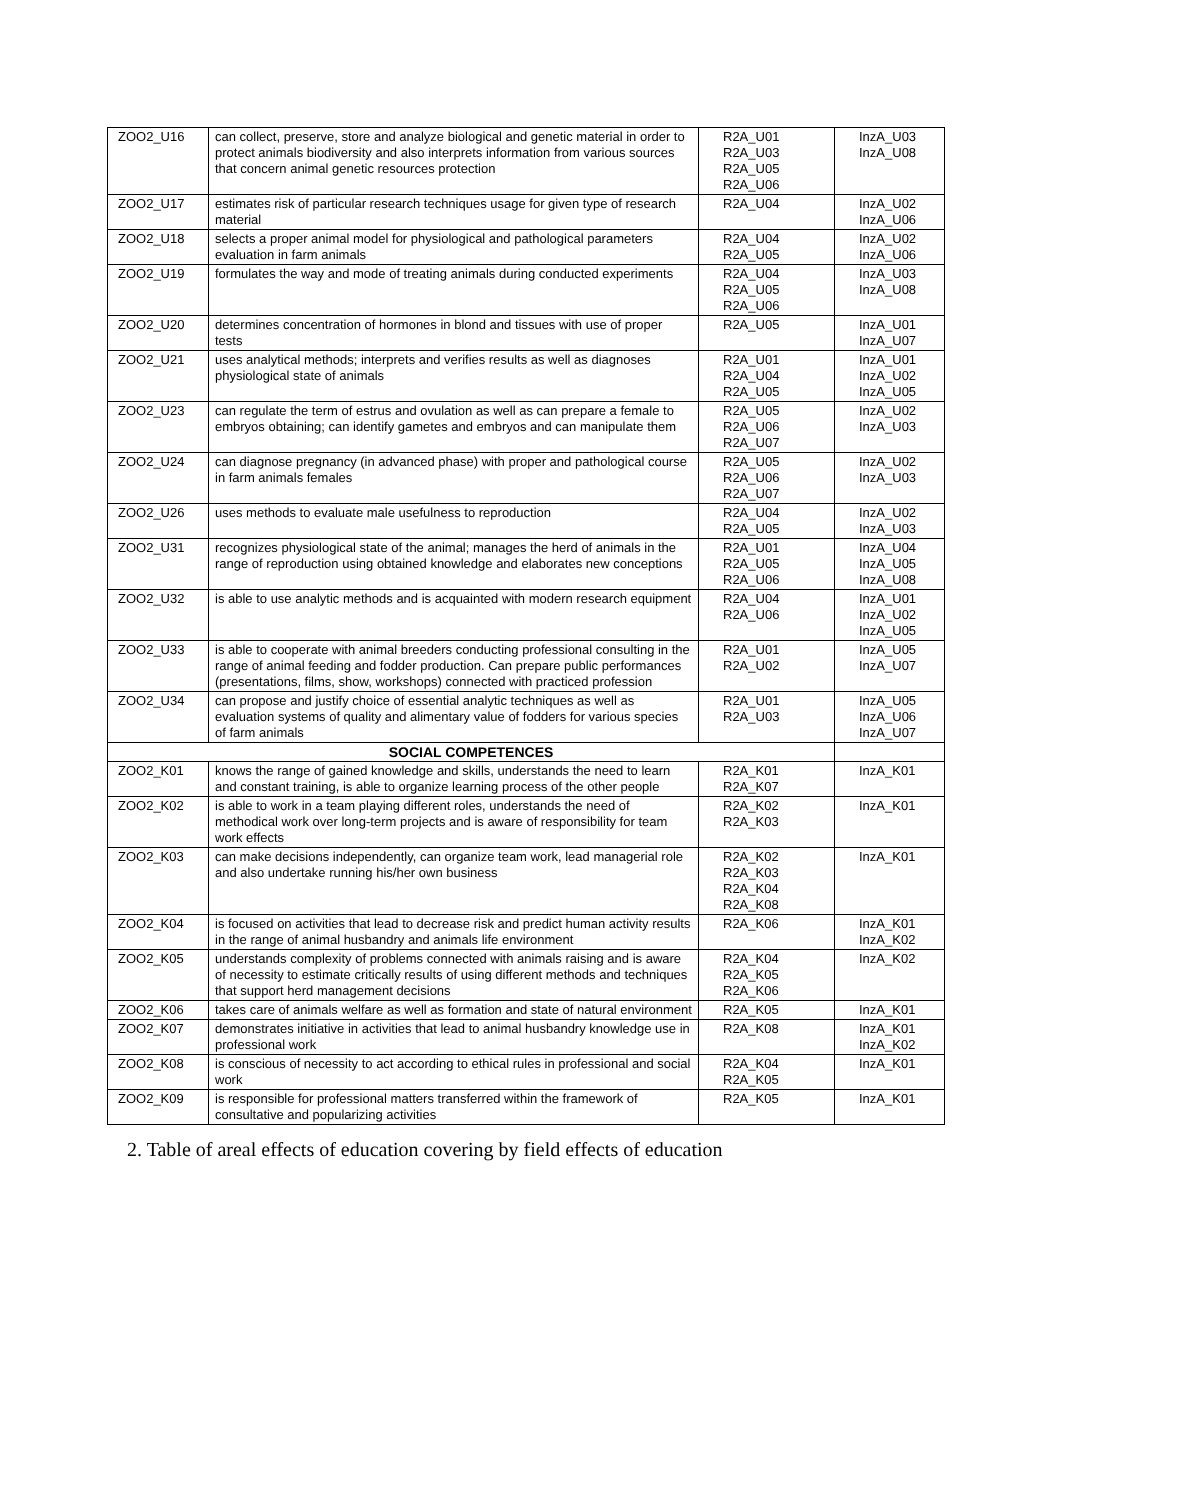| ZOO2_U16 | can collect, preserve, store and analyze biological and genetic material in order to protect animals biodiversity and also interprets information from various sources that concern animal genetic resources protection | R2A_U01 R2A_U03 R2A_U05 R2A_U06 | InzA_U03 InzA_U08 |
| ZOO2_U17 | estimates risk of particular research techniques usage for given type of research material | R2A_U04 | InzA_U02 InzA_U06 |
| ZOO2_U18 | selects a proper animal model for physiological and pathological parameters evaluation in farm animals | R2A_U04 R2A_U05 | InzA_U02 InzA_U06 |
| ZOO2_U19 | formulates the way and mode of treating animals during conducted experiments | R2A_U04 R2A_U05 R2A_U06 | InzA_U03 InzA_U08 |
| ZOO2_U20 | determines concentration of hormones in blond and tissues with use of proper tests | R2A_U05 | InzA_U01 InzA_U07 |
| ZOO2_U21 | uses analytical methods; interprets and verifies results as well as diagnoses physiological state of animals | R2A_U01 R2A_U04 R2A_U05 | InzA_U01 InzA_U02 InzA_U05 |
| ZOO2_U23 | can regulate the term of estrus and ovulation as well as can prepare a female to embryos obtaining; can identify gametes and embryos and can manipulate them | R2A_U05 R2A_U06 R2A_U07 | InzA_U02 InzA_U03 |
| ZOO2_U24 | can diagnose pregnancy (in advanced phase) with proper and pathological course in farm animals females | R2A_U05 R2A_U06 R2A_U07 | InzA_U02 InzA_U03 |
| ZOO2_U26 | uses methods to evaluate male usefulness to reproduction | R2A_U04 R2A_U05 | InzA_U02 InzA_U03 |
| ZOO2_U31 | recognizes physiological state of the animal; manages the herd of animals in the range of reproduction using obtained knowledge and elaborates new conceptions | R2A_U01 R2A_U05 R2A_U06 | InzA_U04 InzA_U05 InzA_U08 |
| ZOO2_U32 | is able to use analytic methods and is acquainted with modern research equipment | R2A_U04 R2A_U06 | InzA_U01 InzA_U02 InzA_U05 |
| ZOO2_U33 | is able to cooperate with animal breeders conducting professional consulting in the range of animal feeding and fodder production. Can prepare public performances (presentations, films, show, workshops) connected with practiced profession | R2A_U01 R2A_U02 | InzA_U05 InzA_U07 |
| ZOO2_U34 | can propose and justify choice of essential analytic techniques as well as evaluation systems of quality and alimentary value of fodders for various species of farm animals | R2A_U01 R2A_U03 | InzA_U05 InzA_U06 InzA_U07 |
| SOCIAL COMPETENCES | | | |
| ZOO2_K01 | knows the range of gained knowledge and skills, understands the need to learn and constant training, is able to organize learning process of the other people | R2A_K01 R2A_K07 | InzA_K01 |
| ZOO2_K02 | is able to work in a team playing different roles, understands the need of methodical work over long-term projects and is aware of responsibility for team work effects | R2A_K02 R2A_K03 | InzA_K01 |
| ZOO2_K03 | can make decisions independently, can organize team work, lead managerial role and also undertake running his/her own business | R2A_K02 R2A_K03 R2A_K04 R2A_K08 | InzA_K01 |
| ZOO2_K04 | is focused on activities that lead to decrease risk and predict human activity results in the range of animal husbandry and animals life environment | R2A_K06 | InzA_K01 InzA_K02 |
| ZOO2_K05 | understands complexity of problems connected with animals raising and is aware of necessity to estimate critically results of using different methods and techniques that support herd management decisions | R2A_K04 R2A_K05 R2A_K06 | InzA_K02 |
| ZOO2_K06 | takes care of animals welfare as well as formation and state of natural environment | R2A_K05 | InzA_K01 |
| ZOO2_K07 | demonstrates initiative in activities that lead to animal husbandry knowledge use in professional work | R2A_K08 | InzA_K01 InzA_K02 |
| ZOO2_K08 | is conscious of necessity to act according to ethical rules in professional and social work | R2A_K04 R2A_K05 | InzA_K01 |
| ZOO2_K09 | is responsible for professional matters transferred within the framework of consultative and popularizing activities | R2A_K05 | InzA_K01 |
2. Table of areal effects of education covering by field effects of education